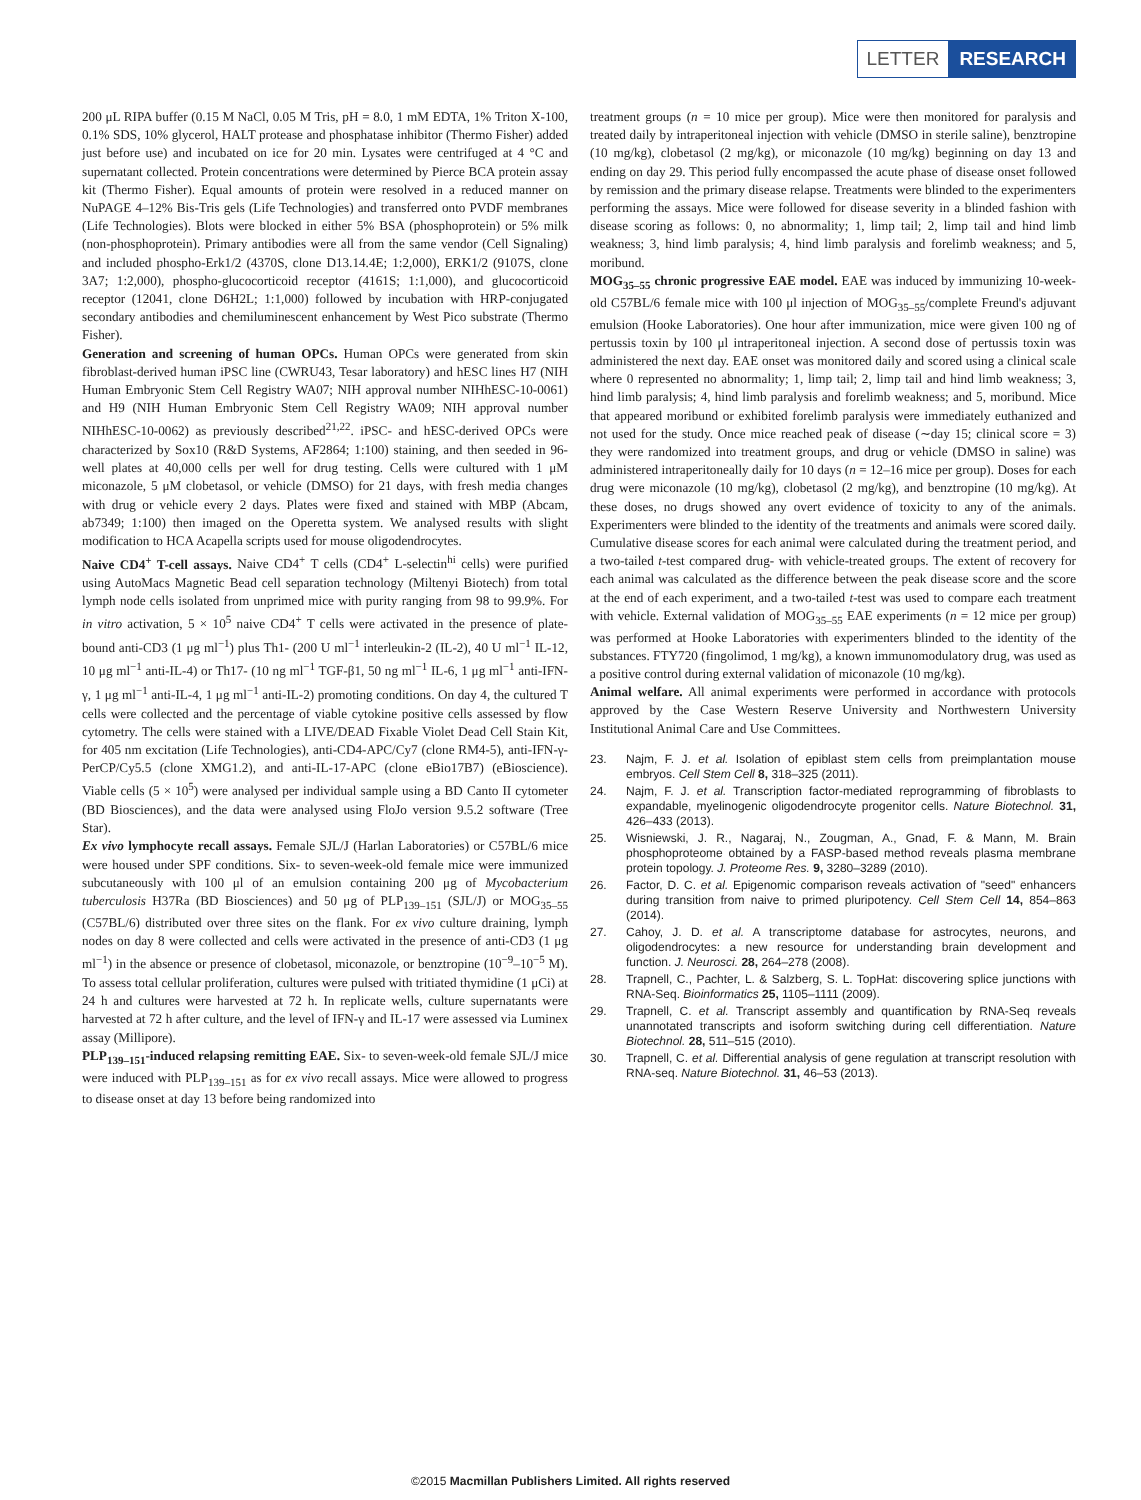LETTER RESEARCH
200 μL RIPA buffer (0.15 M NaCl, 0.05 M Tris, pH = 8.0, 1 mM EDTA, 1% Triton X-100, 0.1% SDS, 10% glycerol, HALT protease and phosphatase inhibitor (Thermo Fisher) added just before use) and incubated on ice for 20 min. Lysates were centrifuged at 4 °C and supernatant collected. Protein concentrations were determined by Pierce BCA protein assay kit (Thermo Fisher). Equal amounts of protein were resolved in a reduced manner on NuPAGE 4–12% Bis-Tris gels (Life Technologies) and transferred onto PVDF membranes (Life Technologies). Blots were blocked in either 5% BSA (phosphoprotein) or 5% milk (non-phosphoprotein). Primary antibodies were all from the same vendor (Cell Signaling) and included phospho-Erk1/2 (4370S, clone D13.14.4E; 1:2,000), ERK1/2 (9107S, clone 3A7; 1:2,000), phospho-glucocorticoid receptor (4161S; 1:1,000), and glucocorticoid receptor (12041, clone D6H2L; 1:1,000) followed by incubation with HRP-conjugated secondary antibodies and chemiluminescent enhancement by West Pico substrate (Thermo Fisher).
Generation and screening of human OPCs. Human OPCs were generated from skin fibroblast-derived human iPSC line (CWRU43, Tesar laboratory) and hESC lines H7 (NIH Human Embryonic Stem Cell Registry WA07; NIH approval number NIHhESC-10-0061) and H9 (NIH Human Embryonic Stem Cell Registry WA09; NIH approval number NIHhESC-10-0062) as previously described<sup>21,22</sup>. iPSC- and hESC-derived OPCs were characterized by Sox10 (R&D Systems, AF2864; 1:100) staining, and then seeded in 96-well plates at 40,000 cells per well for drug testing. Cells were cultured with 1 μM miconazole, 5 μM clobetasol, or vehicle (DMSO) for 21 days, with fresh media changes with drug or vehicle every 2 days. Plates were fixed and stained with MBP (Abcam, ab7349; 1:100) then imaged on the Operetta system. We analysed results with slight modification to HCA Acapella scripts used for mouse oligodendrocytes.
Naive CD4<sup>+</sup> T-cell assays. Naive CD4<sup>+</sup> T cells (CD4<sup>+</sup> L-selectin<sup>hi</sup> cells) were purified using AutoMacs Magnetic Bead cell separation technology (Miltenyi Biotech) from total lymph node cells isolated from unprimed mice with purity ranging from 98 to 99.9%. For in vitro activation, 5 × 10<sup>5</sup> naive CD4<sup>+</sup> T cells were activated in the presence of plate-bound anti-CD3 (1 μg ml<sup>−1</sup>) plus Th1- (200 U ml<sup>−1</sup> interleukin-2 (IL-2), 40 U ml<sup>−1</sup> IL-12, 10 μg ml<sup>−1</sup> anti-IL-4) or Th17- (10 ng ml<sup>−1</sup> TGF-β1, 50 ng ml<sup>−1</sup> IL-6, 1 μg ml<sup>−1</sup> anti-IFN-γ, 1 μg ml<sup>−1</sup> anti-IL-4, 1 μg ml<sup>−1</sup> anti-IL-2) promoting conditions. On day 4, the cultured T cells were collected and the percentage of viable cytokine positive cells assessed by flow cytometry. The cells were stained with a LIVE/DEAD Fixable Violet Dead Cell Stain Kit, for 405 nm excitation (Life Technologies), anti-CD4-APC/Cy7 (clone RM4-5), anti-IFN-γ-PerCP/Cy5.5 (clone XMG1.2), and anti-IL-17-APC (clone eBio17B7) (eBioscience). Viable cells (5 × 10<sup>5</sup>) were analysed per individual sample using a BD Canto II cytometer (BD Biosciences), and the data were analysed using FloJo version 9.5.2 software (Tree Star).
Ex vivo lymphocyte recall assays. Female SJL/J (Harlan Laboratories) or C57BL/6 mice were housed under SPF conditions. Six- to seven-week-old female mice were immunized subcutaneously with 100 μl of an emulsion containing 200 μg of Mycobacterium tuberculosis H37Ra (BD Biosciences) and 50 μg of PLP<sub>139–151</sub> (SJL/J) or MOG<sub>35–55</sub> (C57BL/6) distributed over three sites on the flank. For ex vivo culture draining, lymph nodes on day 8 were collected and cells were activated in the presence of anti-CD3 (1 μg ml<sup>−1</sup>) in the absence or presence of clobetasol, miconazole, or benztropine (10<sup>−9</sup>–10<sup>−5</sup> M). To assess total cellular proliferation, cultures were pulsed with tritiated thymidine (1 μCi) at 24 h and cultures were harvested at 72 h. In replicate wells, culture supernatants were harvested at 72 h after culture, and the level of IFN-γ and IL-17 were assessed via Luminex assay (Millipore).
PLP<sub>139–151</sub>-induced relapsing remitting EAE. Six- to seven-week-old female SJL/J mice were induced with PLP<sub>139–151</sub> as for ex vivo recall assays. Mice were allowed to progress to disease onset at day 13 before being randomized into
treatment groups (n = 10 mice per group). Mice were then monitored for paralysis and treated daily by intraperitoneal injection with vehicle (DMSO in sterile saline), benztropine (10 mg/kg), clobetasol (2 mg/kg), or miconazole (10 mg/kg) beginning on day 13 and ending on day 29. This period fully encompassed the acute phase of disease onset followed by remission and the primary disease relapse. Treatments were blinded to the experimenters performing the assays. Mice were followed for disease severity in a blinded fashion with disease scoring as follows: 0, no abnormality; 1, limp tail; 2, limp tail and hind limb weakness; 3, hind limb paralysis; 4, hind limb paralysis and forelimb weakness; and 5, moribund.
MOG<sub>35–55</sub> chronic progressive EAE model. EAE was induced by immunizing 10-week-old C57BL/6 female mice with 100 μl injection of MOG<sub>35–55</sub>/complete Freund's adjuvant emulsion (Hooke Laboratories). One hour after immunization, mice were given 100 ng of pertussis toxin by 100 μl intraperitoneal injection. A second dose of pertussis toxin was administered the next day. EAE onset was monitored daily and scored using a clinical scale where 0 represented no abnormality; 1, limp tail; 2, limp tail and hind limb weakness; 3, hind limb paralysis; 4, hind limb paralysis and forelimb weakness; and 5, moribund. Mice that appeared moribund or exhibited forelimb paralysis were immediately euthanized and not used for the study. Once mice reached peak of disease (∼day 15; clinical score = 3) they were randomized into treatment groups, and drug or vehicle (DMSO in saline) was administered intraperitoneally daily for 10 days (n = 12–16 mice per group). Doses for each drug were miconazole (10 mg/kg), clobetasol (2 mg/kg), and benztropine (10 mg/kg). At these doses, no drugs showed any overt evidence of toxicity to any of the animals. Experimenters were blinded to the identity of the treatments and animals were scored daily. Cumulative disease scores for each animal were calculated during the treatment period, and a two-tailed t-test compared drug- with vehicle-treated groups. The extent of recovery for each animal was calculated as the difference between the peak disease score and the score at the end of each experiment, and a two-tailed t-test was used to compare each treatment with vehicle. External validation of MOG<sub>35–55</sub> EAE experiments (n = 12 mice per group) was performed at Hooke Laboratories with experimenters blinded to the identity of the substances. FTY720 (fingolimod, 1 mg/kg), a known immunomodulatory drug, was used as a positive control during external validation of miconazole (10 mg/kg).
Animal welfare. All animal experiments were performed in accordance with protocols approved by the Case Western Reserve University and Northwestern University Institutional Animal Care and Use Committees.
23. Najm, F. J. et al. Isolation of epiblast stem cells from preimplantation mouse embryos. Cell Stem Cell 8, 318–325 (2011).
24. Najm, F. J. et al. Transcription factor-mediated reprogramming of fibroblasts to expandable, myelinogenic oligodendrocyte progenitor cells. Nature Biotechnol. 31, 426–433 (2013).
25. Wisniewski, J. R., Nagaraj, N., Zougman, A., Gnad, F. & Mann, M. Brain phosphoproteome obtained by a FASP-based method reveals plasma membrane protein topology. J. Proteome Res. 9, 3280–3289 (2010).
26. Factor, D. C. et al. Epigenomic comparison reveals activation of "seed" enhancers during transition from naive to primed pluripotency. Cell Stem Cell 14, 854–863 (2014).
27. Cahoy, J. D. et al. A transcriptome database for astrocytes, neurons, and oligodendrocytes: a new resource for understanding brain development and function. J. Neurosci. 28, 264–278 (2008).
28. Trapnell, C., Pachter, L. & Salzberg, S. L. TopHat: discovering splice junctions with RNA-Seq. Bioinformatics 25, 1105–1111 (2009).
29. Trapnell, C. et al. Transcript assembly and quantification by RNA-Seq reveals unannotated transcripts and isoform switching during cell differentiation. Nature Biotechnol. 28, 511–515 (2010).
30. Trapnell, C. et al. Differential analysis of gene regulation at transcript resolution with RNA-seq. Nature Biotechnol. 31, 46–53 (2013).
©2015 Macmillan Publishers Limited. All rights reserved